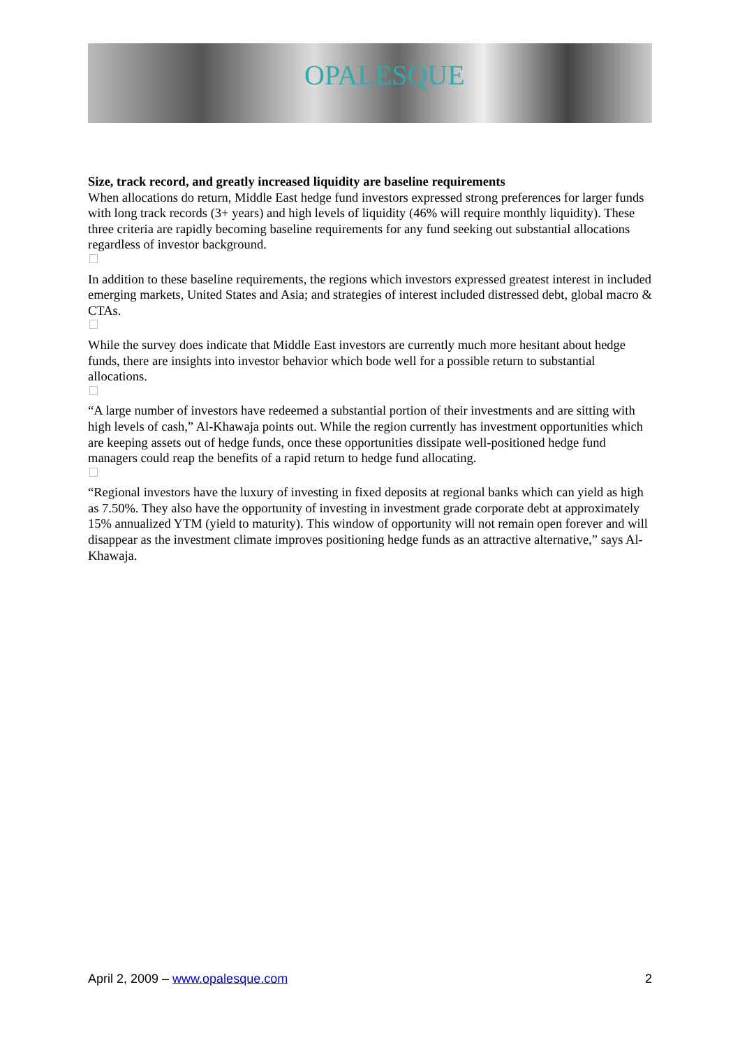OPALESQUE
Size, track record, and greatly increased liquidity are baseline requirements
When allocations do return, Middle East hedge fund investors expressed strong preferences for larger funds with long track records (3+ years) and high levels of liquidity (46% will require monthly liquidity). These three criteria are rapidly becoming baseline requirements for any fund seeking out substantial allocations regardless of investor background.
In addition to these baseline requirements, the regions which investors expressed greatest interest in included emerging markets, United States and Asia; and strategies of interest included distressed debt, global macro & CTAs.
While the survey does indicate that Middle East investors are currently much more hesitant about hedge funds, there are insights into investor behavior which bode well for a possible return to substantial allocations.
“A large number of investors have redeemed a substantial portion of their investments and are sitting with high levels of cash,” Al-Khawaja points out. While the region currently has investment opportunities which are keeping assets out of hedge funds, once these opportunities dissipate well-positioned hedge fund managers could reap the benefits of a rapid return to hedge fund allocating.
“Regional investors have the luxury of investing in fixed deposits at regional banks which can yield as high as 7.50%. They also have the opportunity of investing in investment grade corporate debt at approximately 15% annualized YTM (yield to maturity). This window of opportunity will not remain open forever and will disappear as the investment climate improves positioning hedge funds as an attractive alternative,” says Al-Khawaja.
April 2, 2009 – www.opalesque.com 2